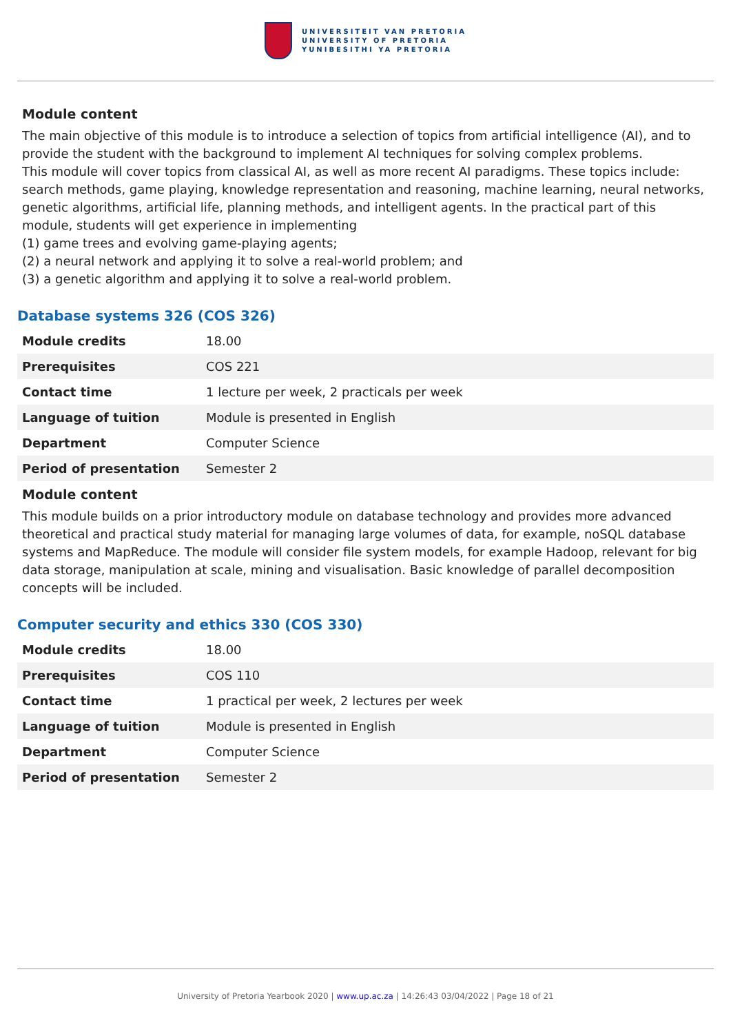UNIVERSITEIT VAN PRETORIA
UNIVERSITY OF PRETORIA
YUNIBESITHI YA PRETORIA
Module content
The main objective of this module is to introduce a selection of topics from artificial intelligence (AI), and to provide the student with the background to implement AI techniques for solving complex problems.
This module will cover topics from classical AI, as well as more recent AI paradigms. These topics include: search methods, game playing, knowledge representation and reasoning, machine learning, neural networks, genetic algorithms, artificial life, planning methods, and intelligent agents. In the practical part of this module, students will get experience in implementing
(1) game trees and evolving game-playing agents;
(2) a neural network and applying it to solve a real-world problem; and
(3) a genetic algorithm and applying it to solve a real-world problem.
Database systems 326 (COS 326)
| Module credits | 18.00 |
| Prerequisites | COS 221 |
| Contact time | 1 lecture per week, 2 practicals per week |
| Language of tuition | Module is presented in English |
| Department | Computer Science |
| Period of presentation | Semester 2 |
Module content
This module builds on a prior introductory module on database technology and provides more advanced theoretical and practical study material for managing large volumes of data, for example, noSQL database systems and MapReduce. The module will consider file system models, for example Hadoop, relevant for big data storage, manipulation at scale, mining and visualisation. Basic knowledge of parallel decomposition concepts will be included.
Computer security and ethics 330 (COS 330)
| Module credits | 18.00 |
| Prerequisites | COS 110 |
| Contact time | 1 practical per week, 2 lectures per week |
| Language of tuition | Module is presented in English |
| Department | Computer Science |
| Period of presentation | Semester 2 |
University of Pretoria Yearbook 2020 | www.up.ac.za | 14:26:43 03/04/2022 | Page 18 of 21